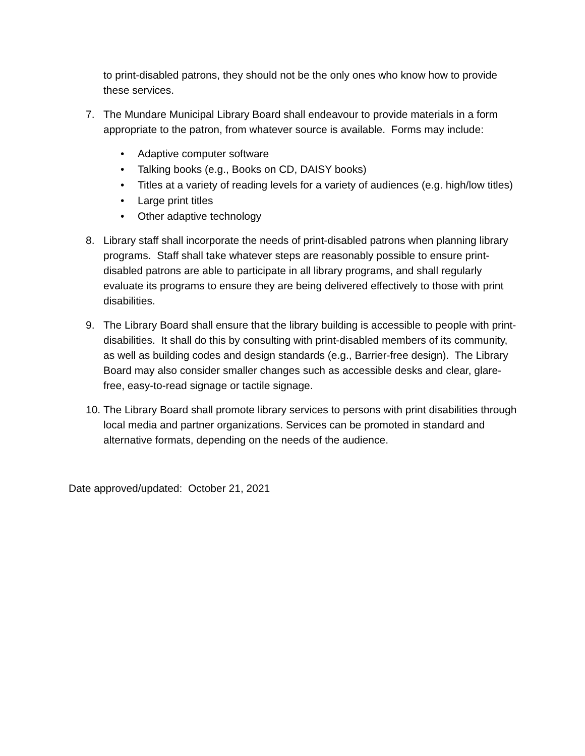to print-disabled patrons, they should not be the only ones who know how to provide these services.
7. The Mundare Municipal Library Board shall endeavour to provide materials in a form appropriate to the patron, from whatever source is available. Forms may include:
• Adaptive computer software
• Talking books (e.g., Books on CD, DAISY books)
• Titles at a variety of reading levels for a variety of audiences (e.g. high/low titles)
• Large print titles
• Other adaptive technology
8. Library staff shall incorporate the needs of print-disabled patrons when planning library programs. Staff shall take whatever steps are reasonably possible to ensure print-disabled patrons are able to participate in all library programs, and shall regularly evaluate its programs to ensure they are being delivered effectively to those with print disabilities.
9. The Library Board shall ensure that the library building is accessible to people with print-disabilities. It shall do this by consulting with print-disabled members of its community, as well as building codes and design standards (e.g., Barrier-free design). The Library Board may also consider smaller changes such as accessible desks and clear, glare-free, easy-to-read signage or tactile signage.
10. The Library Board shall promote library services to persons with print disabilities through local media and partner organizations. Services can be promoted in standard and alternative formats, depending on the needs of the audience.
Date approved/updated: October 21, 2021